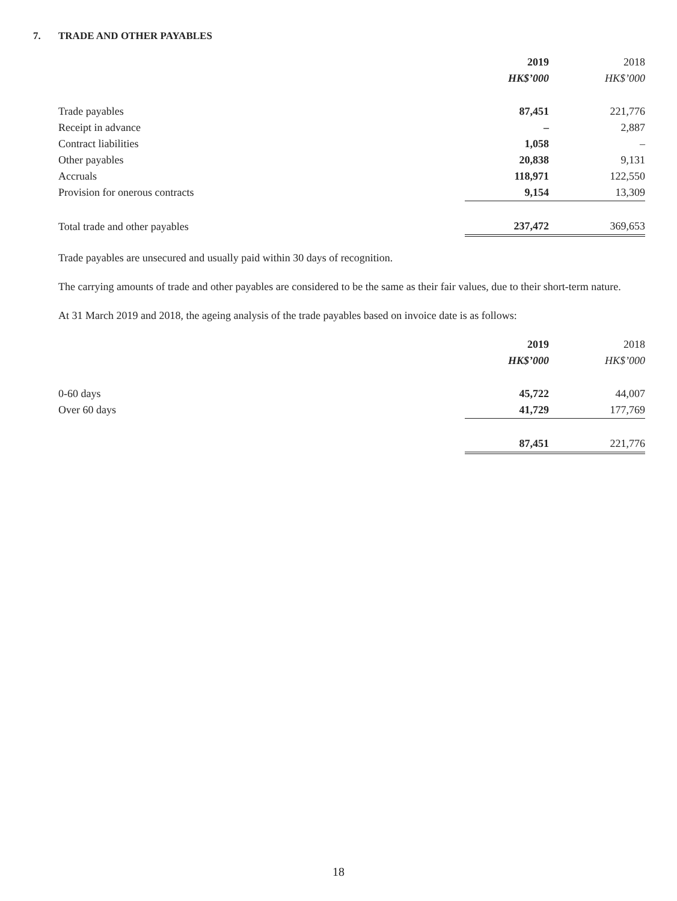7. TRADE AND OTHER PAYABLES
| | 2019 | 2018 |
| | HK$’000 | HK$’000 |
| Trade payables | 87,451 | 221,776 |
| Receipt in advance | – | 2,887 |
| Contract liabilities | 1,058 | – |
| Other payables | 20,838 | 9,131 |
| Accruals | 118,971 | 122,550 |
| Provision for onerous contracts | 9,154 | 13,309 |
| Total trade and other payables | 237,472 | 369,653 |
Trade payables are unsecured and usually paid within 30 days of recognition.
The carrying amounts of trade and other payables are considered to be the same as their fair values, due to their short-term nature.
At 31 March 2019 and 2018, the ageing analysis of the trade payables based on invoice date is as follows:
| | 2019 | 2018 |
| | HK$’000 | HK$’000 |
| 0-60 days | 45,722 | 44,007 |
| Over 60 days | 41,729 | 177,769 |
| | 87,451 | 221,776 |
18